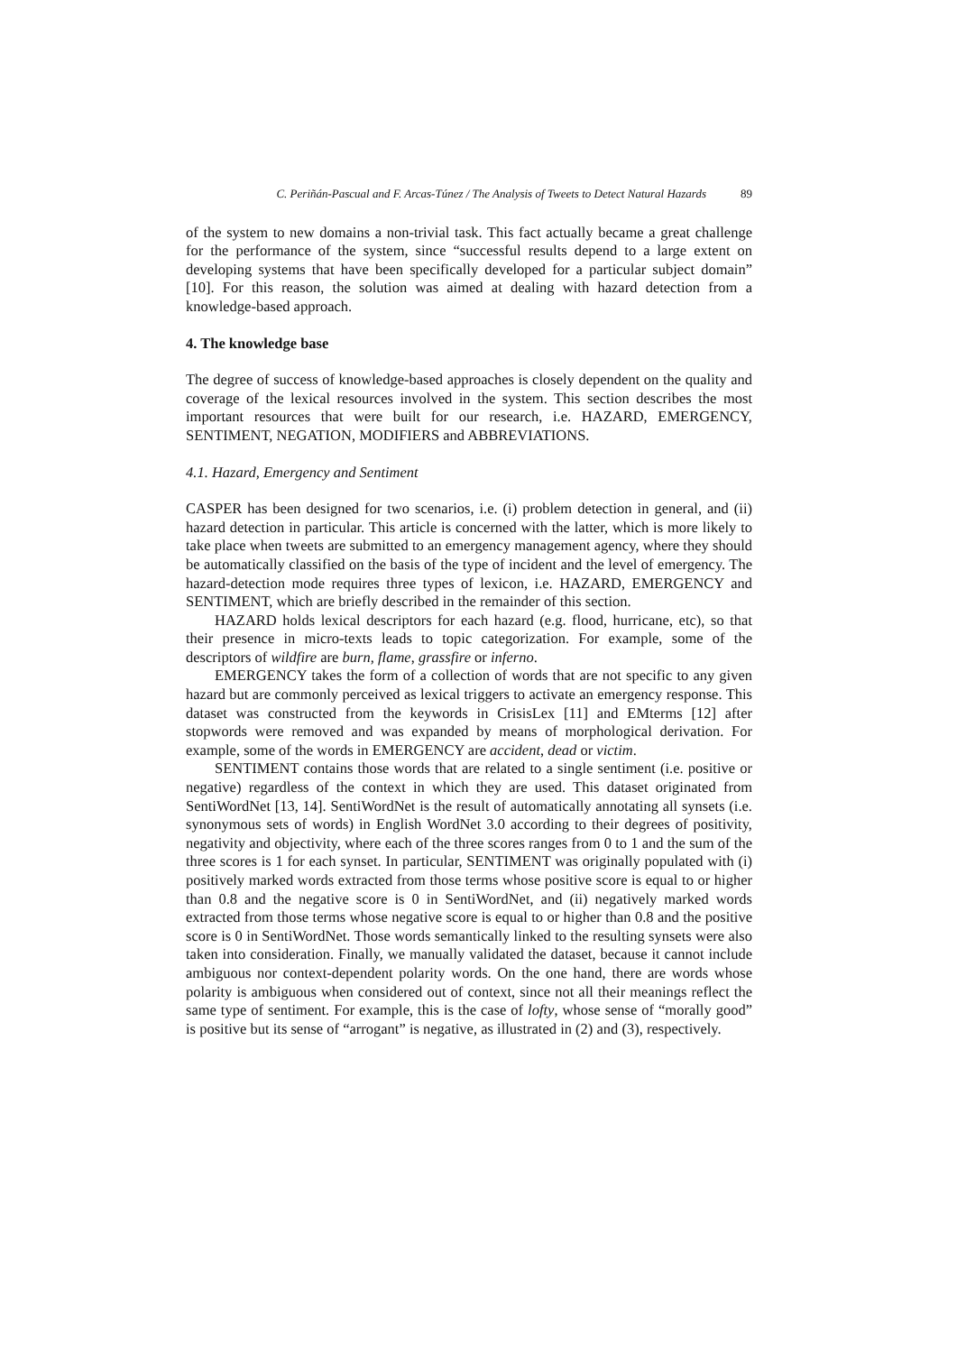C. Periñán-Pascual and F. Arcas-Túnez / The Analysis of Tweets to Detect Natural Hazards 89
of the system to new domains a non-trivial task. This fact actually became a great challenge for the performance of the system, since “successful results depend to a large extent on developing systems that have been specifically developed for a particular subject domain” [10]. For this reason, the solution was aimed at dealing with hazard detection from a knowledge-based approach.
4. The knowledge base
The degree of success of knowledge-based approaches is closely dependent on the quality and coverage of the lexical resources involved in the system. This section describes the most important resources that were built for our research, i.e. HAZARD, EMERGENCY, SENTIMENT, NEGATION, MODIFIERS and ABBREVIATIONS.
4.1. Hazard, Emergency and Sentiment
CASPER has been designed for two scenarios, i.e. (i) problem detection in general, and (ii) hazard detection in particular. This article is concerned with the latter, which is more likely to take place when tweets are submitted to an emergency management agency, where they should be automatically classified on the basis of the type of incident and the level of emergency. The hazard-detection mode requires three types of lexicon, i.e. HAZARD, EMERGENCY and SENTIMENT, which are briefly described in the remainder of this section.
HAZARD holds lexical descriptors for each hazard (e.g. flood, hurricane, etc), so that their presence in micro-texts leads to topic categorization. For example, some of the descriptors of wildfire are burn, flame, grassfire or inferno.
EMERGENCY takes the form of a collection of words that are not specific to any given hazard but are commonly perceived as lexical triggers to activate an emergency response. This dataset was constructed from the keywords in CrisisLex [11] and EMterms [12] after stopwords were removed and was expanded by means of morphological derivation. For example, some of the words in EMERGENCY are accident, dead or victim.
SENTIMENT contains those words that are related to a single sentiment (i.e. positive or negative) regardless of the context in which they are used. This dataset originated from SentiWordNet [13, 14]. SentiWordNet is the result of automatically annotating all synsets (i.e. synonymous sets of words) in English WordNet 3.0 according to their degrees of positivity, negativity and objectivity, where each of the three scores ranges from 0 to 1 and the sum of the three scores is 1 for each synset. In particular, SENTIMENT was originally populated with (i) positively marked words extracted from those terms whose positive score is equal to or higher than 0.8 and the negative score is 0 in SentiWordNet, and (ii) negatively marked words extracted from those terms whose negative score is equal to or higher than 0.8 and the positive score is 0 in SentiWordNet. Those words semantically linked to the resulting synsets were also taken into consideration. Finally, we manually validated the dataset, because it cannot include ambiguous nor context-dependent polarity words. On the one hand, there are words whose polarity is ambiguous when considered out of context, since not all their meanings reflect the same type of sentiment. For example, this is the case of lofty, whose sense of “morally good” is positive but its sense of “arrogant” is negative, as illustrated in (2) and (3), respectively.